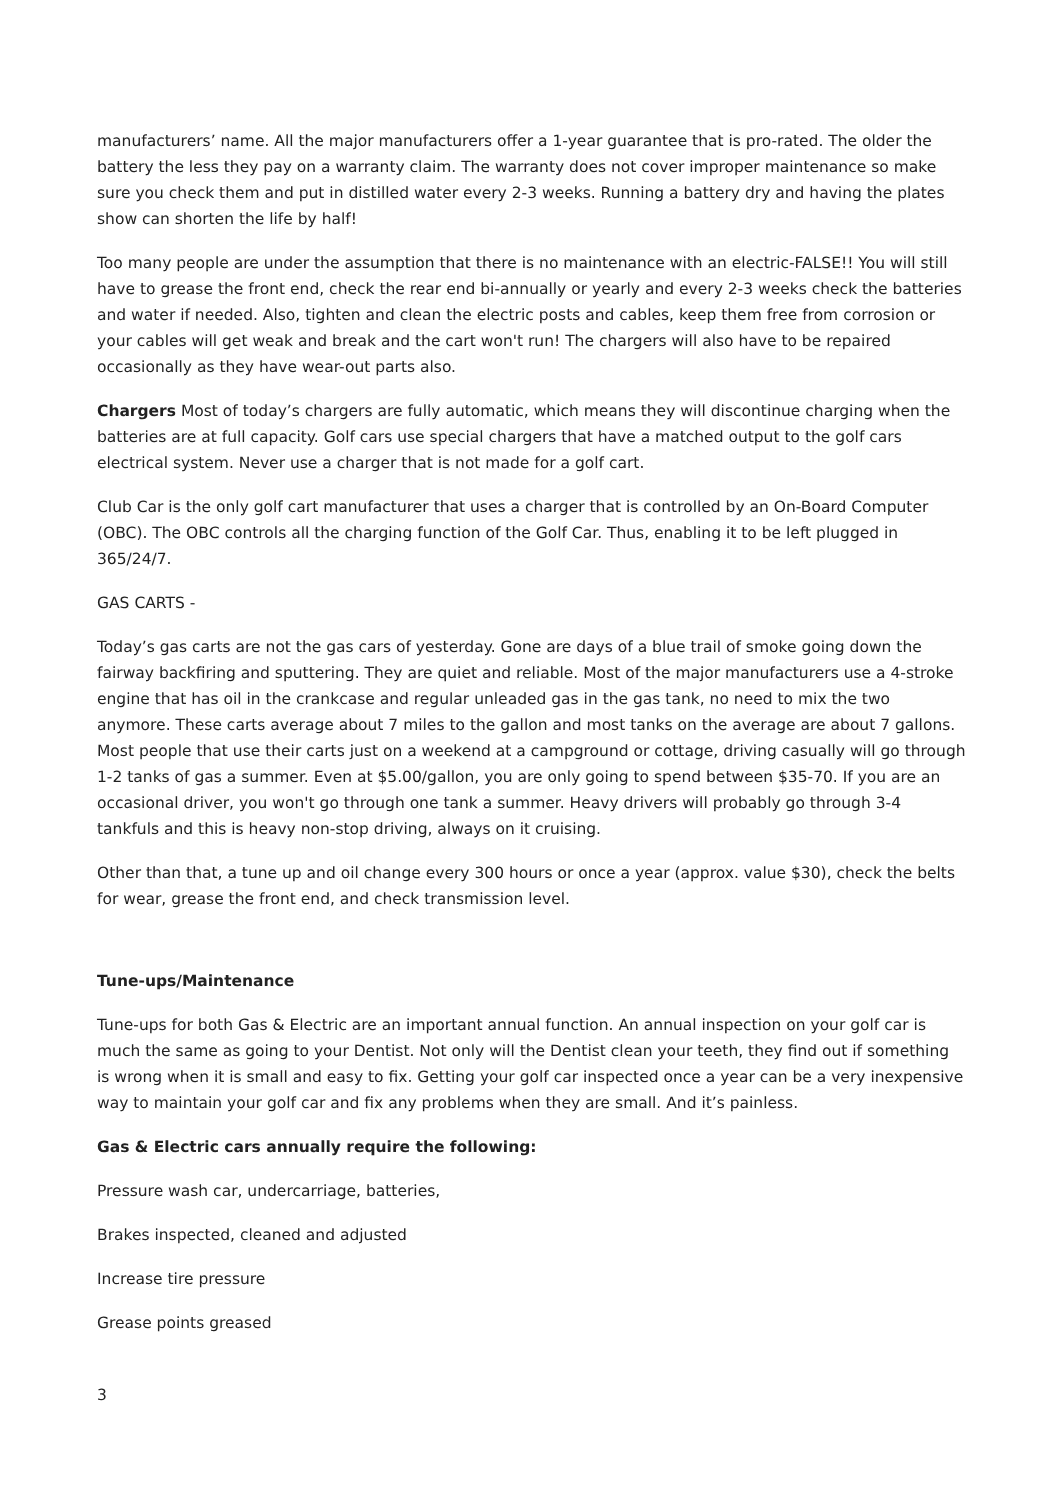manufacturers’ name. All the major manufacturers offer a 1-year guarantee that is pro-rated. The older the battery the less they pay on a warranty claim. The warranty does not cover improper maintenance so make sure you check them and put in distilled water every 2-3 weeks. Running a battery dry and having the plates show can shorten the life by half!
Too many people are under the assumption that there is no maintenance with an electric-FALSE!! You will still have to grease the front end, check the rear end bi-annually or yearly and every 2-3 weeks check the batteries and water if needed. Also, tighten and clean the electric posts and cables, keep them free from corrosion or your cables will get weak and break and the cart won't run! The chargers will also have to be repaired occasionally as they have wear-out parts also.
Chargers Most of today’s chargers are fully automatic, which means they will discontinue charging when the batteries are at full capacity. Golf cars use special chargers that have a matched output to the golf cars electrical system. Never use a charger that is not made for a golf cart.
Club Car is the only golf cart manufacturer that uses a charger that is controlled by an On-Board Computer (OBC). The OBC controls all the charging function of the Golf Car. Thus, enabling it to be left plugged in 365/24/7.
GAS CARTS -
Today’s gas carts are not the gas cars of yesterday. Gone are days of a blue trail of smoke going down the fairway backfiring and sputtering. They are quiet and reliable. Most of the major manufacturers use a 4-stroke engine that has oil in the crankcase and regular unleaded gas in the gas tank, no need to mix the two anymore. These carts average about 7 miles to the gallon and most tanks on the average are about 7 gallons. Most people that use their carts just on a weekend at a campground or cottage, driving casually will go through 1-2 tanks of gas a summer. Even at $5.00/gallon, you are only going to spend between $35-70. If you are an occasional driver, you won't go through one tank a summer. Heavy drivers will probably go through 3-4 tankfuls and this is heavy non-stop driving, always on it cruising.
Other than that, a tune up and oil change every 300 hours or once a year (approx. value $30), check the belts for wear, grease the front end, and check transmission level.
Tune-ups/Maintenance
Tune-ups for both Gas & Electric are an important annual function. An annual inspection on your golf car is much the same as going to your Dentist. Not only will the Dentist clean your teeth, they find out if something is wrong when it is small and easy to fix. Getting your golf car inspected once a year can be a very inexpensive way to maintain your golf car and fix any problems when they are small. And it’s painless.
Gas & Electric cars annually require the following:
Pressure wash car, undercarriage, batteries,
Brakes inspected, cleaned and adjusted
Increase tire pressure
Grease points greased
3